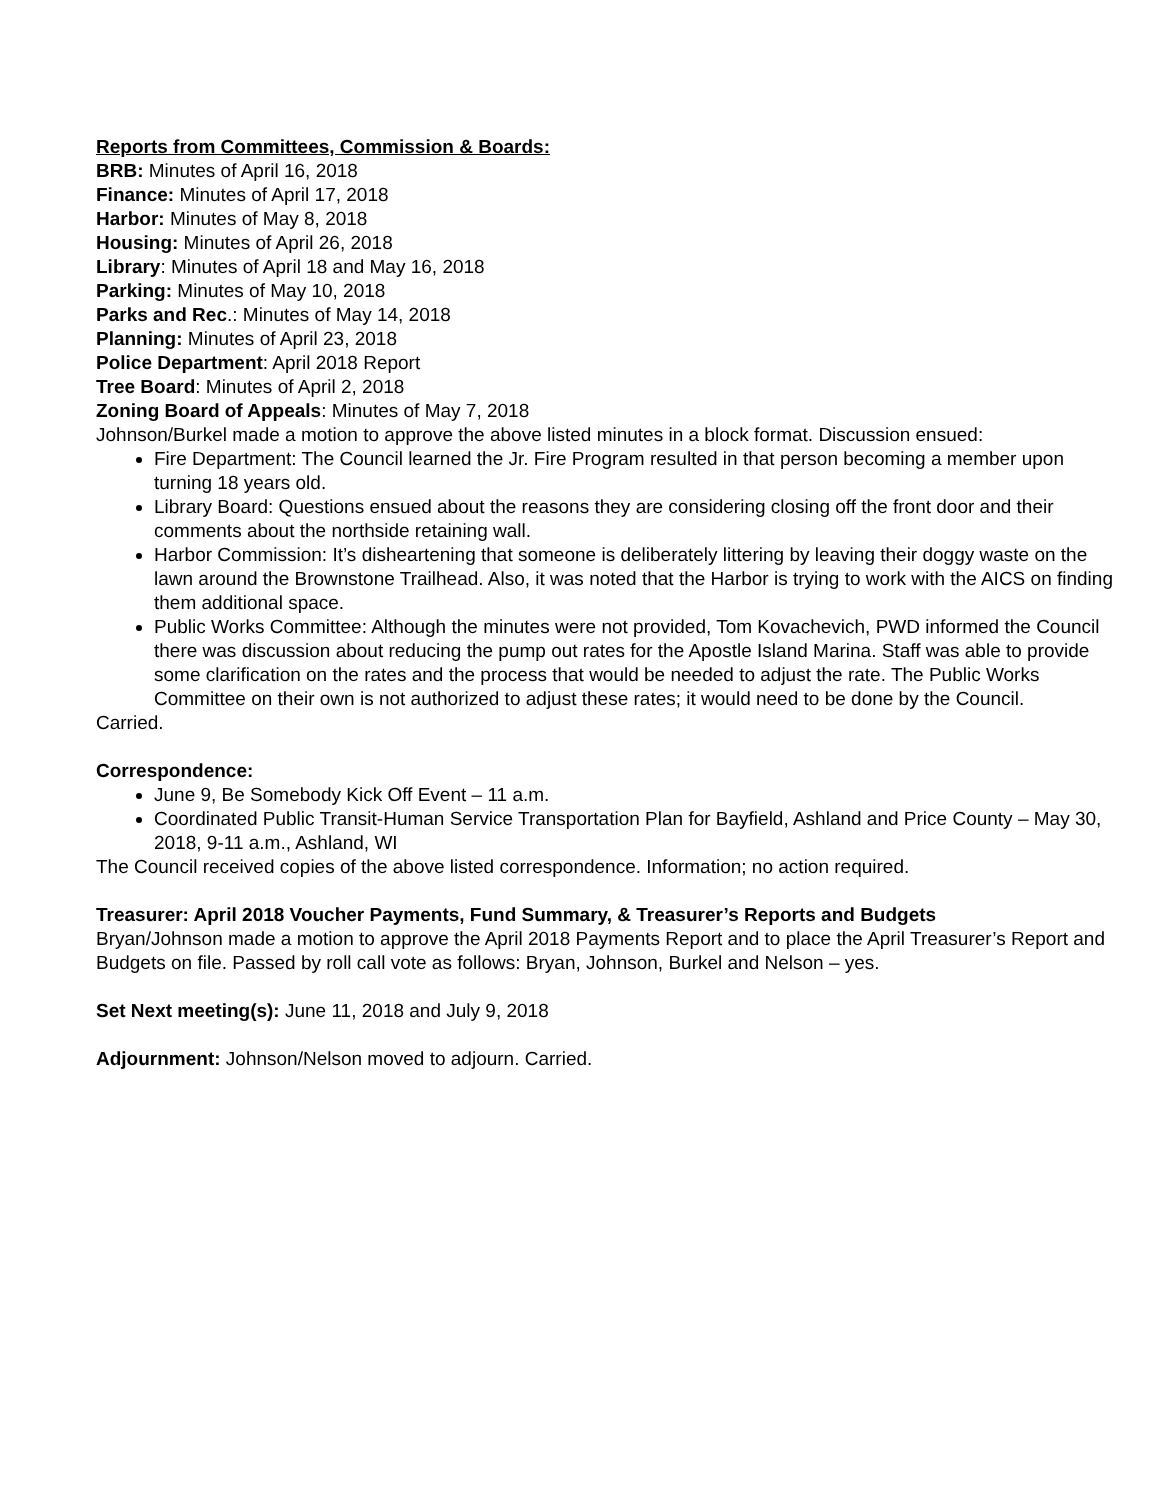Reports from Committees, Commission & Boards:
BRB: Minutes of April 16, 2018
Finance: Minutes of April 17, 2018
Harbor: Minutes of May 8, 2018
Housing: Minutes of April 26, 2018
Library: Minutes of April 18 and May 16, 2018
Parking: Minutes of May 10, 2018
Parks and Rec.: Minutes of May 14, 2018
Planning: Minutes of April 23, 2018
Police Department: April 2018 Report
Tree Board: Minutes of April 2, 2018
Zoning Board of Appeals: Minutes of May 7, 2018
Johnson/Burkel made a motion to approve the above listed minutes in a block format. Discussion ensued:
Fire Department: The Council learned the Jr. Fire Program resulted in that person becoming a member upon turning 18 years old.
Library Board: Questions ensued about the reasons they are considering closing off the front door and their comments about the northside retaining wall.
Harbor Commission: It’s disheartening that someone is deliberately littering by leaving their doggy waste on the lawn around the Brownstone Trailhead. Also, it was noted that the Harbor is trying to work with the AICS on finding them additional space.
Public Works Committee: Although the minutes were not provided, Tom Kovachevich, PWD informed the Council there was discussion about reducing the pump out rates for the Apostle Island Marina. Staff was able to provide some clarification on the rates and the process that would be needed to adjust the rate. The Public Works Committee on their own is not authorized to adjust these rates; it would need to be done by the Council.
Carried.
Correspondence:
June 9, Be Somebody Kick Off Event – 11 a.m.
Coordinated Public Transit-Human Service Transportation Plan for Bayfield, Ashland and Price County – May 30, 2018, 9-11 a.m., Ashland, WI
The Council received copies of the above listed correspondence. Information; no action required.
Treasurer: April 2018 Voucher Payments, Fund Summary, & Treasurer’s Reports and Budgets
Bryan/Johnson made a motion to approve the April 2018 Payments Report and to place the April Treasurer’s Report and Budgets on file. Passed by roll call vote as follows: Bryan, Johnson, Burkel and Nelson – yes.
Set Next meeting(s): June 11, 2018 and July 9, 2018
Adjournment: Johnson/Nelson moved to adjourn. Carried.